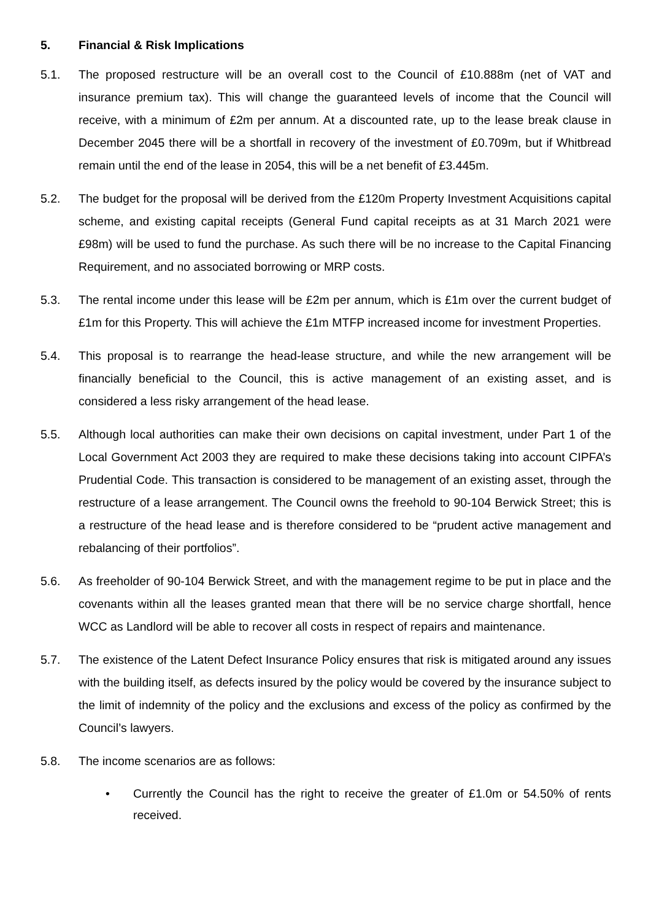5. Financial & Risk Implications
5.1. The proposed restructure will be an overall cost to the Council of £10.888m (net of VAT and insurance premium tax). This will change the guaranteed levels of income that the Council will receive, with a minimum of £2m per annum. At a discounted rate, up to the lease break clause in December 2045 there will be a shortfall in recovery of the investment of £0.709m, but if Whitbread remain until the end of the lease in 2054, this will be a net benefit of £3.445m.
5.2. The budget for the proposal will be derived from the £120m Property Investment Acquisitions capital scheme, and existing capital receipts (General Fund capital receipts as at 31 March 2021 were £98m) will be used to fund the purchase. As such there will be no increase to the Capital Financing Requirement, and no associated borrowing or MRP costs.
5.3. The rental income under this lease will be £2m per annum, which is £1m over the current budget of £1m for this Property. This will achieve the £1m MTFP increased income for investment Properties.
5.4. This proposal is to rearrange the head-lease structure, and while the new arrangement will be financially beneficial to the Council, this is active management of an existing asset, and is considered a less risky arrangement of the head lease.
5.5. Although local authorities can make their own decisions on capital investment, under Part 1 of the Local Government Act 2003 they are required to make these decisions taking into account CIPFA’s Prudential Code. This transaction is considered to be management of an existing asset, through the restructure of a lease arrangement. The Council owns the freehold to 90-104 Berwick Street; this is a restructure of the head lease and is therefore considered to be “prudent active management and rebalancing of their portfolios”.
5.6. As freeholder of 90-104 Berwick Street, and with the management regime to be put in place and the covenants within all the leases granted mean that there will be no service charge shortfall, hence WCC as Landlord will be able to recover all costs in respect of repairs and maintenance.
5.7. The existence of the Latent Defect Insurance Policy ensures that risk is mitigated around any issues with the building itself, as defects insured by the policy would be covered by the insurance subject to the limit of indemnity of the policy and the exclusions and excess of the policy as confirmed by the Council’s lawyers.
5.8. The income scenarios are as follows:
• Currently the Council has the right to receive the greater of £1.0m or 54.50% of rents received.